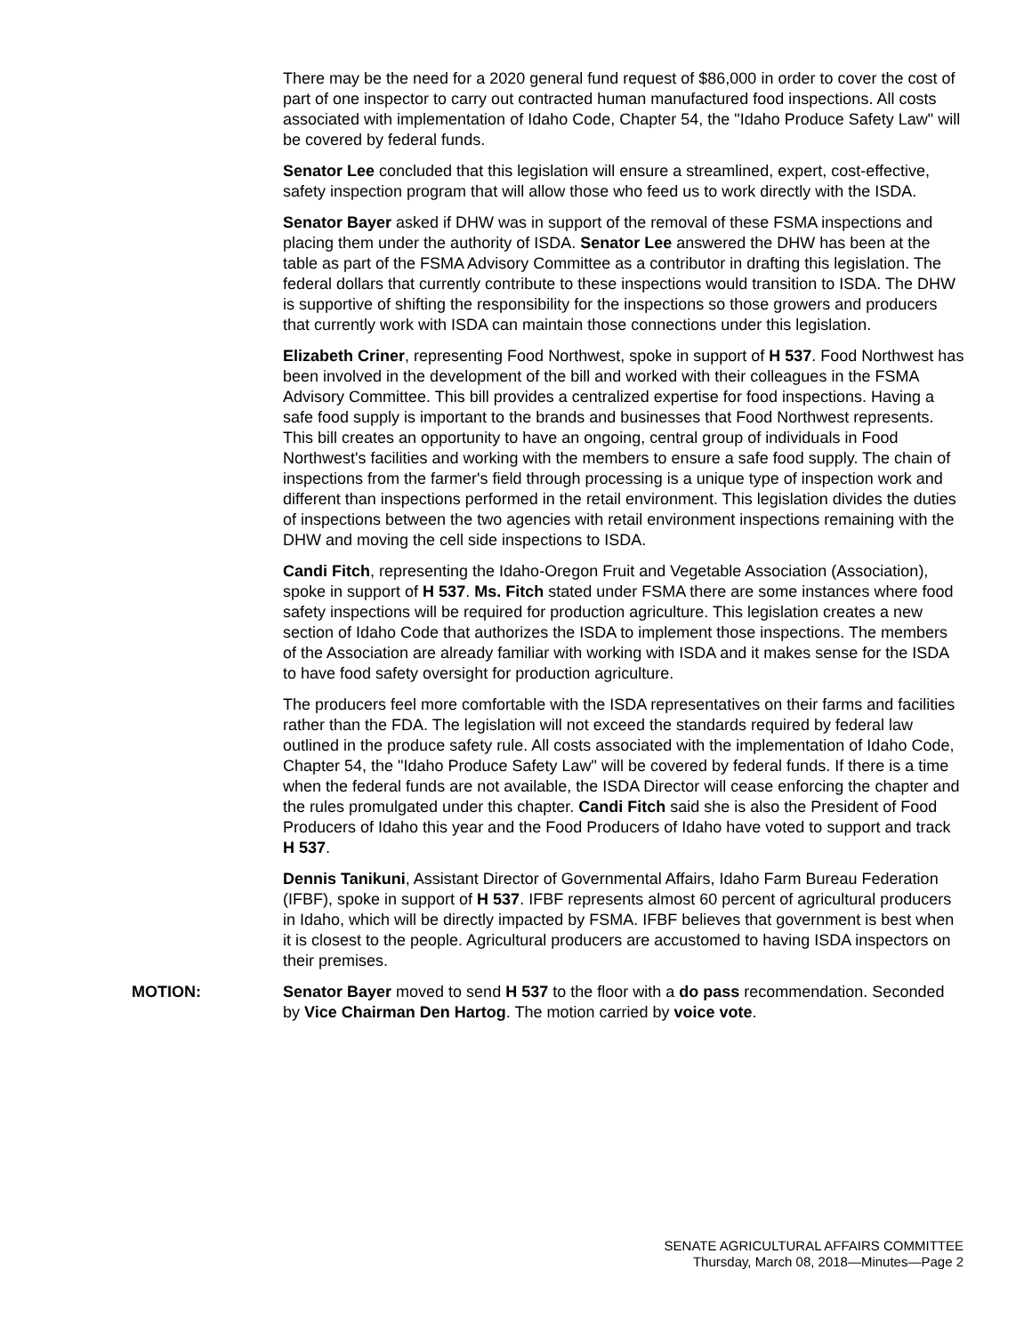There may be the need for a 2020 general fund request of $86,000 in order to cover the cost of part of one inspector to carry out contracted human manufactured food inspections. All costs associated with implementation of Idaho Code, Chapter 54, the "Idaho Produce Safety Law" will be covered by federal funds.
Senator Lee concluded that this legislation will ensure a streamlined, expert, cost-effective, safety inspection program that will allow those who feed us to work directly with the ISDA.
Senator Bayer asked if DHW was in support of the removal of these FSMA inspections and placing them under the authority of ISDA. Senator Lee answered the DHW has been at the table as part of the FSMA Advisory Committee as a contributor in drafting this legislation. The federal dollars that currently contribute to these inspections would transition to ISDA. The DHW is supportive of shifting the responsibility for the inspections so those growers and producers that currently work with ISDA can maintain those connections under this legislation.
Elizabeth Criner, representing Food Northwest, spoke in support of H 537. Food Northwest has been involved in the development of the bill and worked with their colleagues in the FSMA Advisory Committee. This bill provides a centralized expertise for food inspections. Having a safe food supply is important to the brands and businesses that Food Northwest represents. This bill creates an opportunity to have an ongoing, central group of individuals in Food Northwest's facilities and working with the members to ensure a safe food supply. The chain of inspections from the farmer's field through processing is a unique type of inspection work and different than inspections performed in the retail environment. This legislation divides the duties of inspections between the two agencies with retail environment inspections remaining with the DHW and moving the cell side inspections to ISDA.
Candi Fitch, representing the Idaho-Oregon Fruit and Vegetable Association (Association), spoke in support of H 537. Ms. Fitch stated under FSMA there are some instances where food safety inspections will be required for production agriculture. This legislation creates a new section of Idaho Code that authorizes the ISDA to implement those inspections. The members of the Association are already familiar with working with ISDA and it makes sense for the ISDA to have food safety oversight for production agriculture.
The producers feel more comfortable with the ISDA representatives on their farms and facilities rather than the FDA. The legislation will not exceed the standards required by federal law outlined in the produce safety rule. All costs associated with the implementation of Idaho Code, Chapter 54, the "Idaho Produce Safety Law" will be covered by federal funds. If there is a time when the federal funds are not available, the ISDA Director will cease enforcing the chapter and the rules promulgated under this chapter. Candi Fitch said she is also the President of Food Producers of Idaho this year and the Food Producers of Idaho have voted to support and track H 537.
Dennis Tanikuni, Assistant Director of Governmental Affairs, Idaho Farm Bureau Federation (IFBF), spoke in support of H 537. IFBF represents almost 60 percent of agricultural producers in Idaho, which will be directly impacted by FSMA. IFBF believes that government is best when it is closest to the people. Agricultural producers are accustomed to having ISDA inspectors on their premises.
MOTION: Senator Bayer moved to send H 537 to the floor with a do pass recommendation. Seconded by Vice Chairman Den Hartog. The motion carried by voice vote.
SENATE AGRICULTURAL AFFAIRS COMMITTEE
Thursday, March 08, 2018—Minutes—Page 2